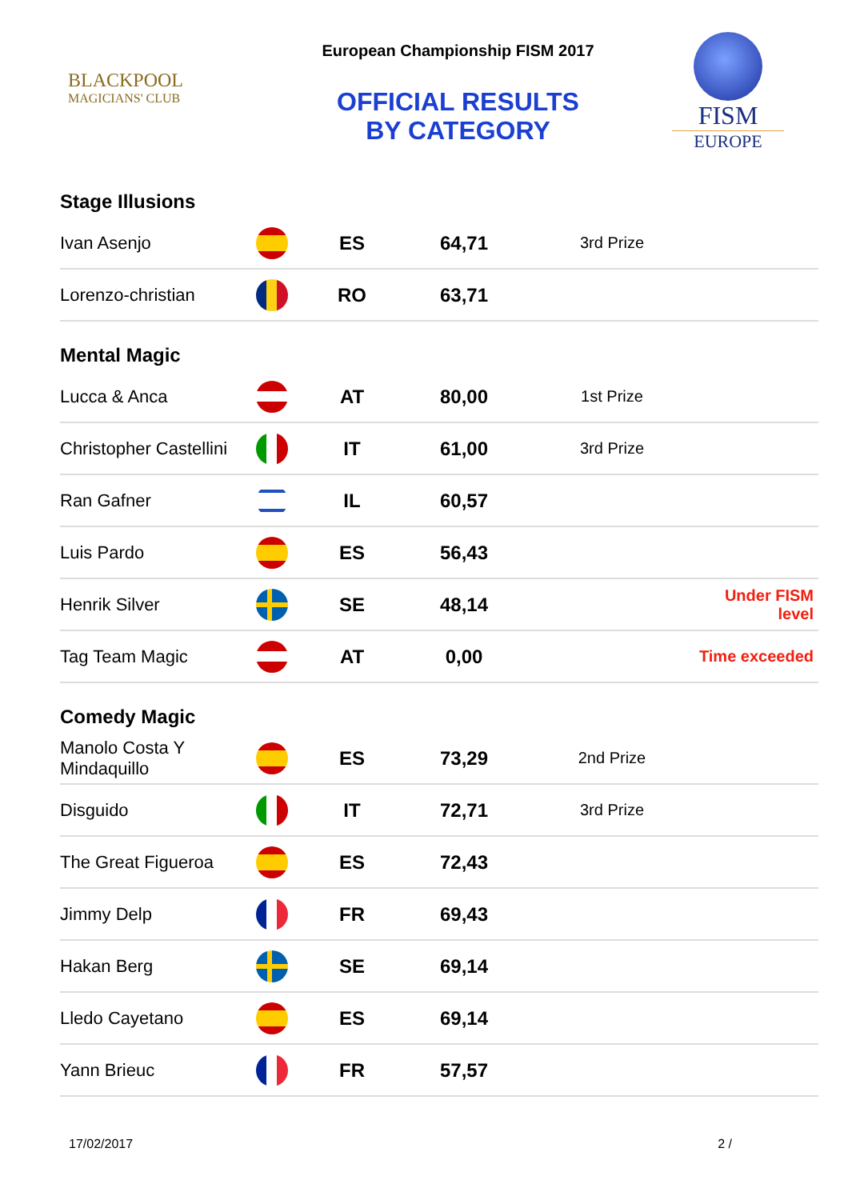BLACKPOOL
MAGICIANS' CLUB
European Championship FISM 2017
OFFICIAL RESULTS
BY CATEGORY
FISM
EUROPE
Stage Illusions
| Ivan Asenjo | | ES | 64,71 | 3rd Prize | |
| Lorenzo-christian | | RO | 63,71 | | |
Mental Magic
| Lucca & Anca | | AT | 80,00 | 1st Prize | |
| Christopher Castellini | | IT | 61,00 | 3rd Prize | |
| Ran Gafner | | IL | 60,57 | | |
| Luis Pardo | | ES | 56,43 | | |
| Henrik Silver | | SE | 48,14 | | Under FISM level |
| Tag Team Magic | | AT | 0,00 | | Time exceeded |
Comedy Magic
| Manolo Costa Y Mindaquillo | | ES | 73,29 | 2nd Prize | |
| Disguido | | IT | 72,71 | 3rd Prize | |
| The Great Figueroa | | ES | 72,43 | | |
| Jimmy Delp | | FR | 69,43 | | |
| Hakan Berg | | SE | 69,14 | | |
| Lledo Cayetano | | ES | 69,14 | | |
| Yann Brieuc | | FR | 57,57 | | |
17/02/2017 2 /